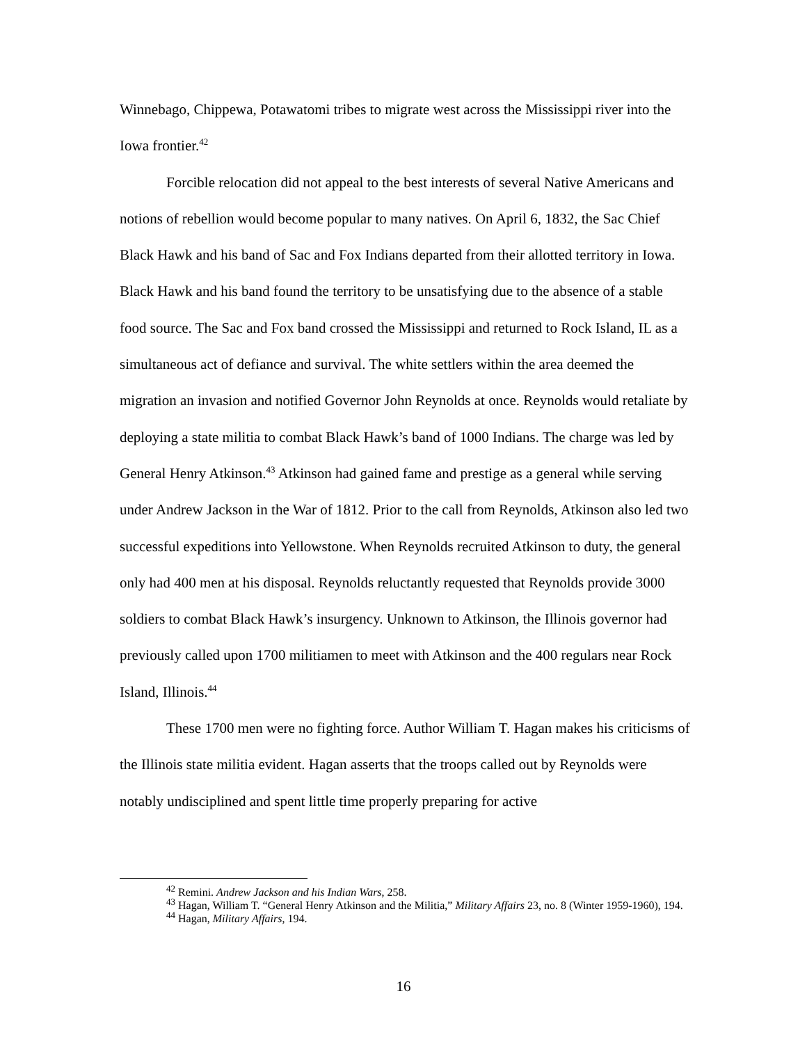Winnebago, Chippewa, Potawatomi tribes to migrate west across the Mississippi river into the Iowa frontier.<sup>42</sup>
Forcible relocation did not appeal to the best interests of several Native Americans and notions of rebellion would become popular to many natives. On April 6, 1832, the Sac Chief Black Hawk and his band of Sac and Fox Indians departed from their allotted territory in Iowa. Black Hawk and his band found the territory to be unsatisfying due to the absence of a stable food source. The Sac and Fox band crossed the Mississippi and returned to Rock Island, IL as a simultaneous act of defiance and survival. The white settlers within the area deemed the migration an invasion and notified Governor John Reynolds at once. Reynolds would retaliate by deploying a state militia to combat Black Hawk’s band of 1000 Indians. The charge was led by General Henry Atkinson.<sup>43</sup> Atkinson had gained fame and prestige as a general while serving under Andrew Jackson in the War of 1812. Prior to the call from Reynolds, Atkinson also led two successful expeditions into Yellowstone. When Reynolds recruited Atkinson to duty, the general only had 400 men at his disposal. Reynolds reluctantly requested that Reynolds provide 3000 soldiers to combat Black Hawk’s insurgency. Unknown to Atkinson, the Illinois governor had previously called upon 1700 militiamen to meet with Atkinson and the 400 regulars near Rock Island, Illinois.<sup>44</sup>
These 1700 men were no fighting force. Author William T. Hagan makes his criticisms of the Illinois state militia evident. Hagan asserts that the troops called out by Reynolds were notably undisciplined and spent little time properly preparing for active
<sup>42</sup> Remini. Andrew Jackson and his Indian Wars, 258.
<sup>43</sup> Hagan, William T. “General Henry Atkinson and the Militia,” Military Affairs 23, no. 8 (Winter 1959-1960), 194.
<sup>44</sup> Hagan, Military Affairs, 194.
16